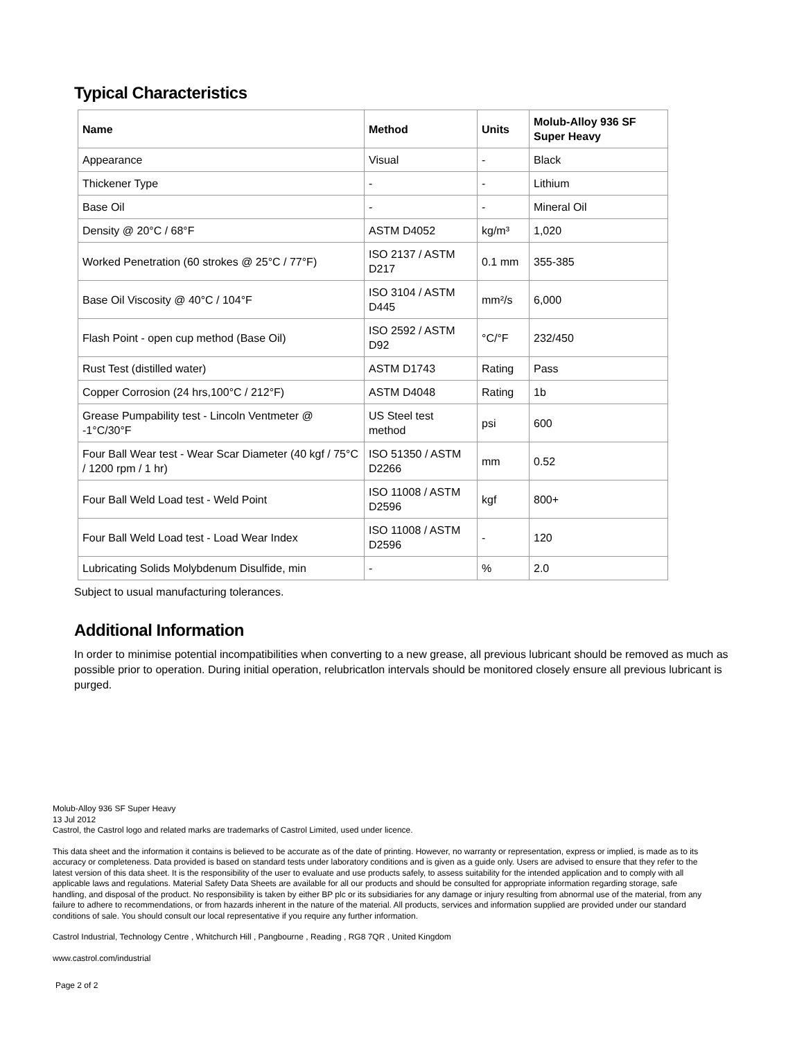Typical Characteristics
| Name | Method | Units | Molub-Alloy 936 SF Super Heavy |
| --- | --- | --- | --- |
| Appearance | Visual | - | Black |
| Thickener Type | - | - | Lithium |
| Base Oil | - | - | Mineral Oil |
| Density @ 20°C / 68°F | ASTM D4052 | kg/m³ | 1,020 |
| Worked Penetration (60 strokes @ 25°C / 77°F) | ISO 2137 / ASTM D217 | 0.1 mm | 355-385 |
| Base Oil Viscosity @ 40°C / 104°F | ISO 3104 / ASTM D445 | mm²/s | 6,000 |
| Flash Point - open cup method (Base Oil) | ISO 2592 / ASTM D92 | °C/°F | 232/450 |
| Rust Test (distilled water) | ASTM D1743 | Rating | Pass |
| Copper Corrosion (24 hrs,100°C / 212°F) | ASTM D4048 | Rating | 1b |
| Grease Pumpability test - Lincoln Ventmeter @ -1°C/30°F | US Steel test method | psi | 600 |
| Four Ball Wear test - Wear Scar Diameter (40 kgf / 75°C / 1200 rpm / 1 hr) | ISO 51350 / ASTM D2266 | mm | 0.52 |
| Four Ball Weld Load test - Weld Point | ISO 11008 / ASTM D2596 | kgf | 800+ |
| Four Ball Weld Load test - Load Wear Index | ISO 11008 / ASTM D2596 | - | 120 |
| Lubricating Solids Molybdenum Disulfide, min | - | % | 2.0 |
Subject to usual manufacturing tolerances.
Additional Information
In order to minimise potential incompatibilities when converting to a new grease, all previous lubricant should be removed as much as possible prior to operation. During initial operation, relubricatlon intervals should be monitored closely ensure all previous lubricant is purged.
Molub-Alloy 936 SF Super Heavy
13 Jul 2012
Castrol, the Castrol logo and related marks are trademarks of Castrol Limited, used under licence.
This data sheet and the information it contains is believed to be accurate as of the date of printing. However, no warranty or representation, express or implied, is made as to its accuracy or completeness. Data provided is based on standard tests under laboratory conditions and is given as a guide only. Users are advised to ensure that they refer to the latest version of this data sheet. It is the responsibility of the user to evaluate and use products safely, to assess suitability for the intended application and to comply with all applicable laws and regulations. Material Safety Data Sheets are available for all our products and should be consulted for appropriate information regarding storage, safe handling, and disposal of the product. No responsibility is taken by either BP plc or its subsidiaries for any damage or injury resulting from abnormal use of the material, from any failure to adhere to recommendations, or from hazards inherent in the nature of the material. All products, services and information supplied are provided under our standard conditions of sale. You should consult our local representative if you require any further information.
Castrol Industrial, Technology Centre , Whitchurch Hill , Pangbourne , Reading , RG8 7QR , United Kingdom
www.castrol.com/industrial
Page 2 of 2